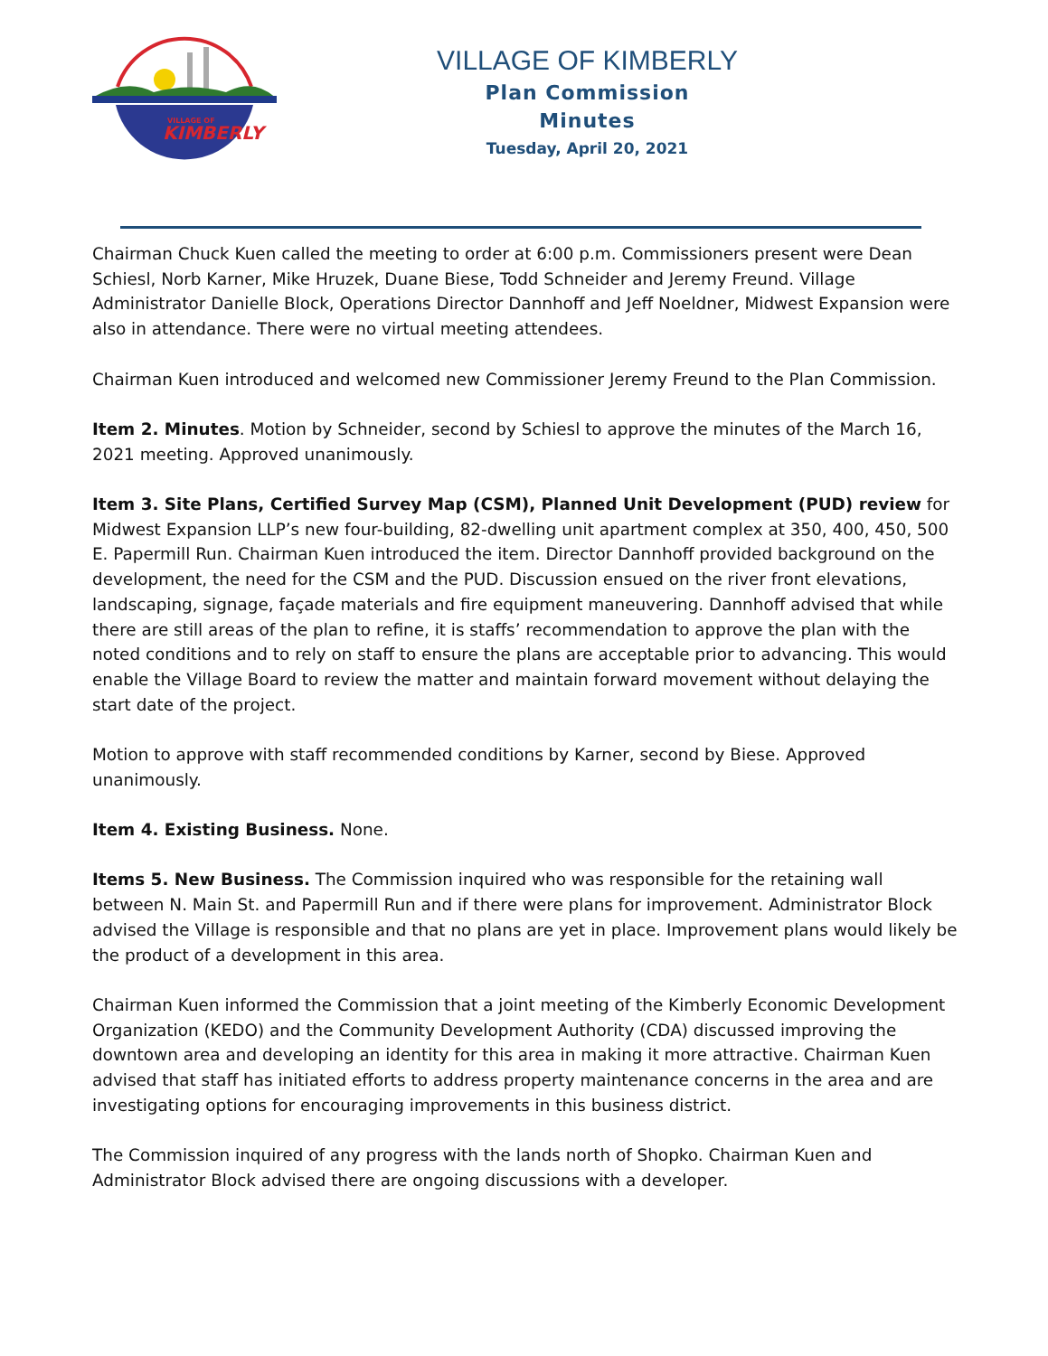VILLAGE OF
KIMBERLY
VILLAGE OF KIMBERLY
Plan Commission
Minutes
Tuesday, April 20, 2021
Chairman Chuck Kuen called the meeting to order at 6:00 p.m. Commissioners present were Dean Schiesl, Norb Karner, Mike Hruzek, Duane Biese, Todd Schneider and Jeremy Freund. Village Administrator Danielle Block, Operations Director Dannhoff and Jeff Noeldner, Midwest Expansion were also in attendance. There were no virtual meeting attendees.
Chairman Kuen introduced and welcomed new Commissioner Jeremy Freund to the Plan Commission.
Item 2. Minutes. Motion by Schneider, second by Schiesl to approve the minutes of the March 16, 2021 meeting. Approved unanimously.
Item 3. Site Plans, Certified Survey Map (CSM), Planned Unit Development (PUD) review for Midwest Expansion LLP’s new four-building, 82-dwelling unit apartment complex at 350, 400, 450, 500 E. Papermill Run. Chairman Kuen introduced the item. Director Dannhoff provided background on the development, the need for the CSM and the PUD. Discussion ensued on the river front elevations, landscaping, signage, façade materials and fire equipment maneuvering. Dannhoff advised that while there are still areas of the plan to refine, it is staffs’ recommendation to approve the plan with the noted conditions and to rely on staff to ensure the plans are acceptable prior to advancing. This would enable the Village Board to review the matter and maintain forward movement without delaying the start date of the project.
Motion to approve with staff recommended conditions by Karner, second by Biese. Approved unanimously.
Item 4. Existing Business. None.
Items 5. New Business. The Commission inquired who was responsible for the retaining wall between N. Main St. and Papermill Run and if there were plans for improvement. Administrator Block advised the Village is responsible and that no plans are yet in place. Improvement plans would likely be the product of a development in this area.
Chairman Kuen informed the Commission that a joint meeting of the Kimberly Economic Development Organization (KEDO) and the Community Development Authority (CDA) discussed improving the downtown area and developing an identity for this area in making it more attractive. Chairman Kuen advised that staff has initiated efforts to address property maintenance concerns in the area and are investigating options for encouraging improvements in this business district.
The Commission inquired of any progress with the lands north of Shopko. Chairman Kuen and Administrator Block advised there are ongoing discussions with a developer.